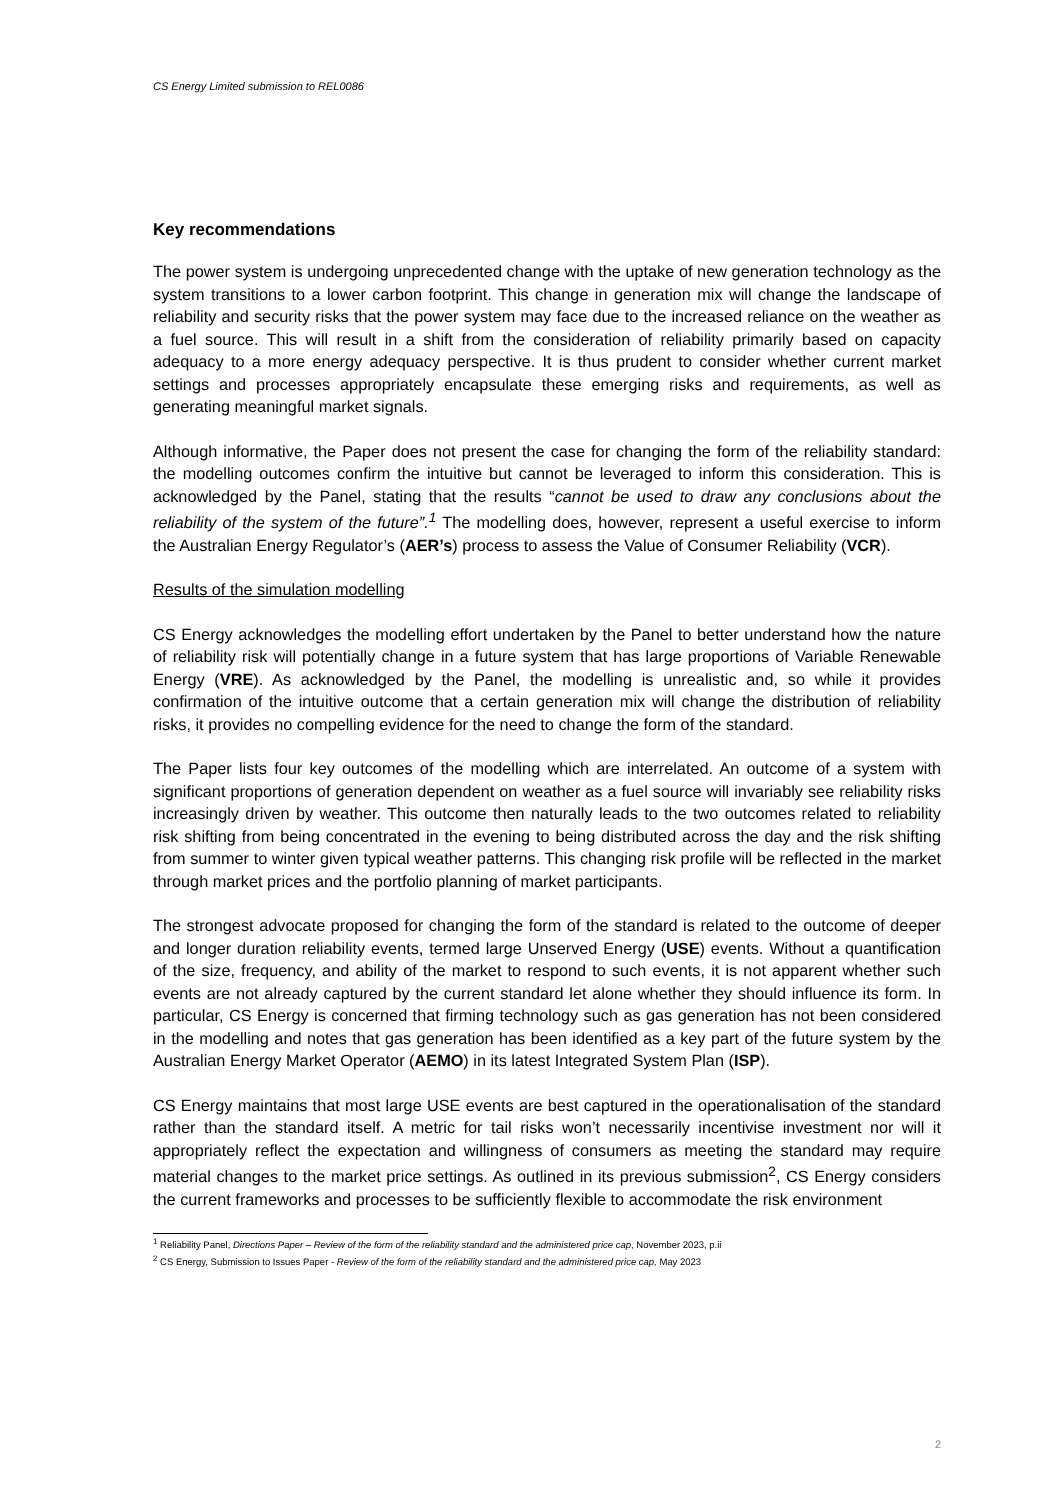CS Energy Limited submission to REL0086
Key recommendations
The power system is undergoing unprecedented change with the uptake of new generation technology as the system transitions to a lower carbon footprint. This change in generation mix will change the landscape of reliability and security risks that the power system may face due to the increased reliance on the weather as a fuel source. This will result in a shift from the consideration of reliability primarily based on capacity adequacy to a more energy adequacy perspective. It is thus prudent to consider whether current market settings and processes appropriately encapsulate these emerging risks and requirements, as well as generating meaningful market signals.
Although informative, the Paper does not present the case for changing the form of the reliability standard: the modelling outcomes confirm the intuitive but cannot be leveraged to inform this consideration. This is acknowledged by the Panel, stating that the results “cannot be used to draw any conclusions about the reliability of the system of the future”.<sup>1</sup> The modelling does, however, represent a useful exercise to inform the Australian Energy Regulator’s (AER’s) process to assess the Value of Consumer Reliability (VCR).
Results of the simulation modelling
CS Energy acknowledges the modelling effort undertaken by the Panel to better understand how the nature of reliability risk will potentially change in a future system that has large proportions of Variable Renewable Energy (VRE). As acknowledged by the Panel, the modelling is unrealistic and, so while it provides confirmation of the intuitive outcome that a certain generation mix will change the distribution of reliability risks, it provides no compelling evidence for the need to change the form of the standard.
The Paper lists four key outcomes of the modelling which are interrelated. An outcome of a system with significant proportions of generation dependent on weather as a fuel source will invariably see reliability risks increasingly driven by weather. This outcome then naturally leads to the two outcomes related to reliability risk shifting from being concentrated in the evening to being distributed across the day and the risk shifting from summer to winter given typical weather patterns. This changing risk profile will be reflected in the market through market prices and the portfolio planning of market participants.
The strongest advocate proposed for changing the form of the standard is related to the outcome of deeper and longer duration reliability events, termed large Unserved Energy (USE) events. Without a quantification of the size, frequency, and ability of the market to respond to such events, it is not apparent whether such events are not already captured by the current standard let alone whether they should influence its form. In particular, CS Energy is concerned that firming technology such as gas generation has not been considered in the modelling and notes that gas generation has been identified as a key part of the future system by the Australian Energy Market Operator (AEMO) in its latest Integrated System Plan (ISP).
CS Energy maintains that most large USE events are best captured in the operationalisation of the standard rather than the standard itself. A metric for tail risks won’t necessarily incentivise investment nor will it appropriately reflect the expectation and willingness of consumers as meeting the standard may require material changes to the market price settings. As outlined in its previous submission<sup>2</sup>, CS Energy considers the current frameworks and processes to be sufficiently flexible to accommodate the risk environment
<sup>1</sup> Reliability Panel, Directions Paper – Review of the form of the reliability standard and the administered price cap, November 2023, p.ii
<sup>2</sup> CS Energy, Submission to Issues Paper - Review of the form of the reliability standard and the administered price cap, May 2023
2